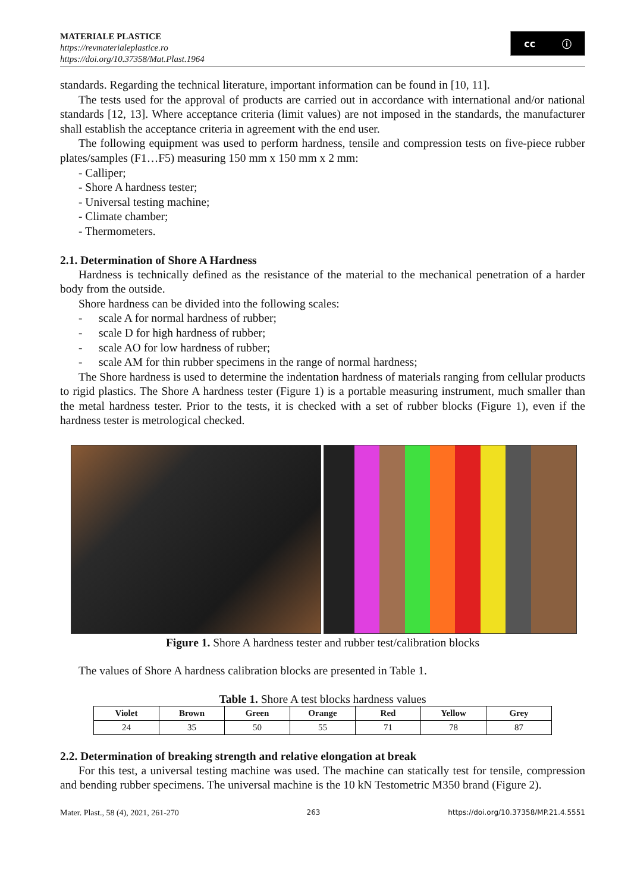MATERIALE PLASTICE
https://revmaterialeplastice.ro
https://doi.org/10.37358/Mat.Plast.1964
cc ⓘ
standards. Regarding the technical literature, important information can be found in [10, 11].
The tests used for the approval of products are carried out in accordance with international and/or national standards [12, 13]. Where acceptance criteria (limit values) are not imposed in the standards, the manufacturer shall establish the acceptance criteria in agreement with the end user.
The following equipment was used to perform hardness, tensile and compression tests on five-piece rubber plates/samples (F1…F5) measuring 150 mm x 150 mm x 2 mm:
- Calliper;
- Shore A hardness tester;
- Universal testing machine;
- Climate chamber;
- Thermometers.
2.1. Determination of Shore A Hardness
Hardness is technically defined as the resistance of the material to the mechanical penetration of a harder body from the outside.
Shore hardness can be divided into the following scales:
- scale A for normal hardness of rubber;
- scale D for high hardness of rubber;
- scale AO for low hardness of rubber;
- scale AM for thin rubber specimens in the range of normal hardness;
The Shore hardness is used to determine the indentation hardness of materials ranging from cellular products to rigid plastics. The Shore A hardness tester (Figure 1) is a portable measuring instrument, much smaller than the metal hardness tester. Prior to the tests, it is checked with a set of rubber blocks (Figure 1), even if the hardness tester is metrological checked.
Figure 1. Shore A hardness tester and rubber test/calibration blocks
The values of Shore A hardness calibration blocks are presented in Table 1.
Table 1. Shore A test blocks hardness values
| Violet | Brown | Green | Orange | Red | Yellow | Grey |
| --- | --- | --- | --- | --- | --- | --- |
| 24 | 35 | 50 | 55 | 71 | 78 | 87 |
2.2. Determination of breaking strength and relative elongation at break
For this test, a universal testing machine was used. The machine can statically test for tensile, compression and bending rubber specimens. The universal machine is the 10 kN Testometric M350 brand (Figure 2).
Mater. Plast., 58 (4), 2021, 261-270 263 https://doi.org/10.37358/MP.21.4.5551